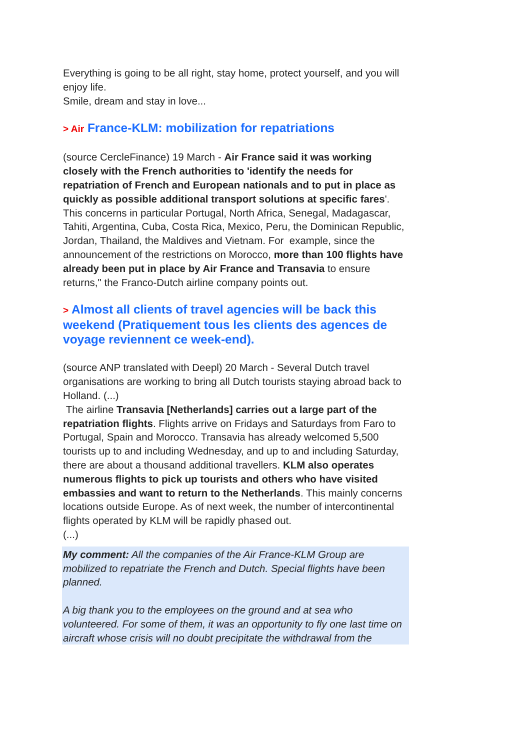Everything is going to be all right, stay home, protect yourself, and you will enjoy life.
Smile, dream and stay in love...
> Air France-KLM: mobilization for repatriations
(source CercleFinance) 19 March - Air France said it was working closely with the French authorities to 'identify the needs for repatriation of French and European nationals and to put in place as quickly as possible additional transport solutions at specific fares'.
This concerns in particular Portugal, North Africa, Senegal, Madagascar, Tahiti, Argentina, Cuba, Costa Rica, Mexico, Peru, the Dominican Republic, Jordan, Thailand, the Maldives and Vietnam. For example, since the announcement of the restrictions on Morocco, more than 100 flights have already been put in place by Air France and Transavia to ensure returns," the Franco-Dutch airline company points out.
> Almost all clients of travel agencies will be back this weekend (Pratiquement tous les clients des agences de voyage reviennent ce week-end).
(source ANP translated with Deepl) 20 March - Several Dutch travel organisations are working to bring all Dutch tourists staying abroad back to Holland. (...)
The airline Transavia [Netherlands] carries out a large part of the repatriation flights. Flights arrive on Fridays and Saturdays from Faro to Portugal, Spain and Morocco. Transavia has already welcomed 5,500 tourists up to and including Wednesday, and up to and including Saturday, there are about a thousand additional travellers. KLM also operates numerous flights to pick up tourists and others who have visited embassies and want to return to the Netherlands. This mainly concerns locations outside Europe. As of next week, the number of intercontinental flights operated by KLM will be rapidly phased out.
(...)
My comment: All the companies of the Air France-KLM Group are mobilized to repatriate the French and Dutch. Special flights have been planned.
A big thank you to the employees on the ground and at sea who volunteered. For some of them, it was an opportunity to fly one last time on aircraft whose crisis will no doubt precipitate the withdrawal from the